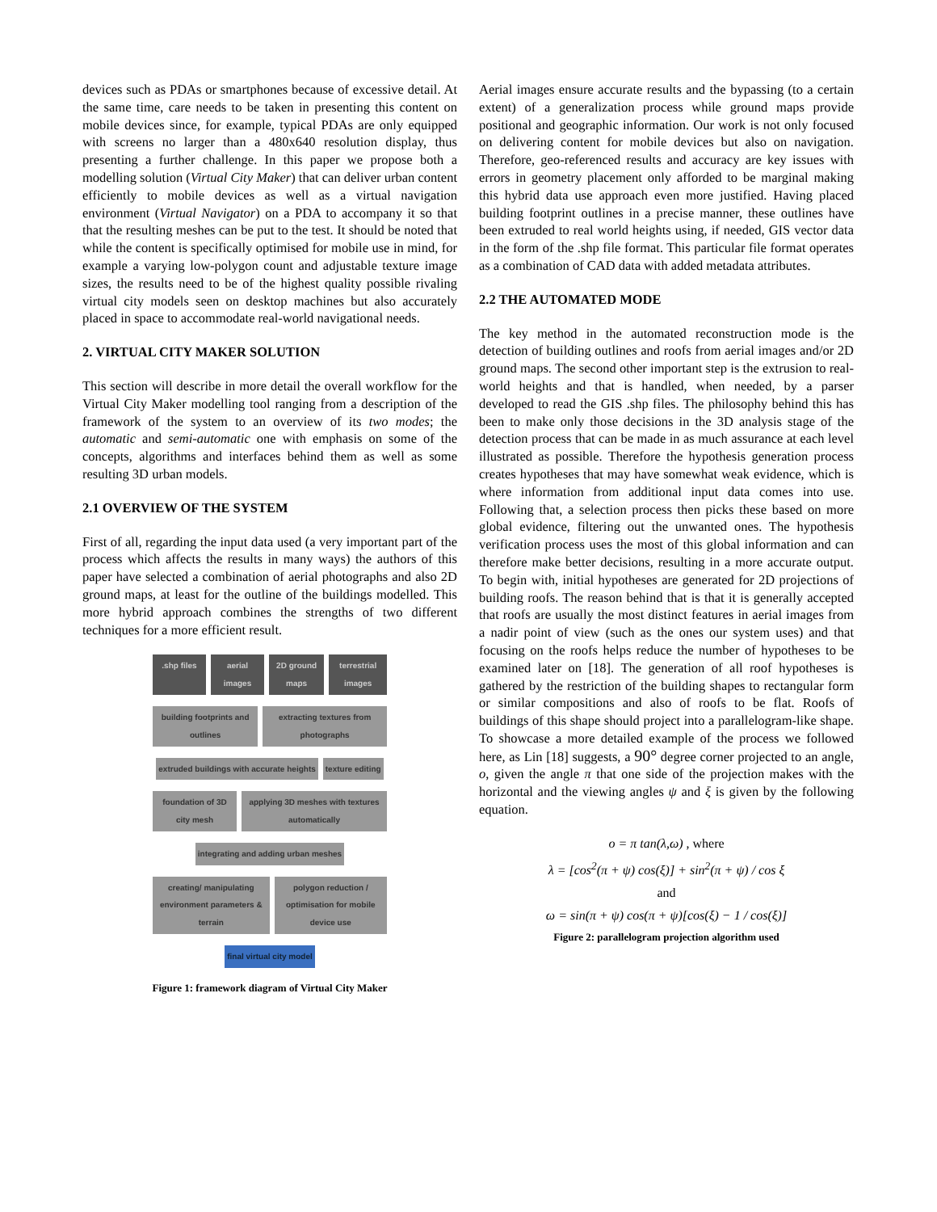devices such as PDAs or smartphones because of excessive detail. At the same time, care needs to be taken in presenting this content on mobile devices since, for example, typical PDAs are only equipped with screens no larger than a 480x640 resolution display, thus presenting a further challenge. In this paper we propose both a modelling solution (Virtual City Maker) that can deliver urban content efficiently to mobile devices as well as a virtual navigation environment (Virtual Navigator) on a PDA to accompany it so that that the resulting meshes can be put to the test. It should be noted that while the content is specifically optimised for mobile use in mind, for example a varying low-polygon count and adjustable texture image sizes, the results need to be of the highest quality possible rivaling virtual city models seen on desktop machines but also accurately placed in space to accommodate real-world navigational needs.
2. VIRTUAL CITY MAKER SOLUTION
This section will describe in more detail the overall workflow for the Virtual City Maker modelling tool ranging from a description of the framework of the system to an overview of its two modes; the automatic and semi-automatic one with emphasis on some of the concepts, algorithms and interfaces behind them as well as some resulting 3D urban models.
2.1 OVERVIEW OF THE SYSTEM
First of all, regarding the input data used (a very important part of the process which affects the results in many ways) the authors of this paper have selected a combination of aerial photographs and also 2D ground maps, at least for the outline of the buildings modelled. This more hybrid approach combines the strengths of two different techniques for a more efficient result.
.shp files aerial images 2D ground maps terrestrial images
building footprints and outlines
extracting textures from photographs
extruded buildings with accurate heights
texture editing
foundation of 3D city mesh applying 3D meshes with textures automatically
integrating and adding urban meshes
creating/ manipulating environment parameters & terrain
polygon reduction / optimisation for mobile device use
final virtual city model
Figure 1: framework diagram of Virtual City Maker
Aerial images ensure accurate results and the bypassing (to a certain extent) of a generalization process while ground maps provide positional and geographic information. Our work is not only focused on delivering content for mobile devices but also on navigation. Therefore, geo-referenced results and accuracy are key issues with errors in geometry placement only afforded to be marginal making this hybrid data use approach even more justified. Having placed building footprint outlines in a precise manner, these outlines have been extruded to real world heights using, if needed, GIS vector data in the form of the .shp file format. This particular file format operates as a combination of CAD data with added metadata attributes.
2.2 THE AUTOMATED MODE
The key method in the automated reconstruction mode is the detection of building outlines and roofs from aerial images and/or 2D ground maps. The second other important step is the extrusion to real-world heights and that is handled, when needed, by a parser developed to read the GIS .shp files. The philosophy behind this has been to make only those decisions in the 3D analysis stage of the detection process that can be made in as much assurance at each level illustrated as possible. Therefore the hypothesis generation process creates hypotheses that may have somewhat weak evidence, which is where information from additional input data comes into use. Following that, a selection process then picks these based on more global evidence, filtering out the unwanted ones. The hypothesis verification process uses the most of this global information and can therefore make better decisions, resulting in a more accurate output. To begin with, initial hypotheses are generated for 2D projections of building roofs. The reason behind that is that it is generally accepted that roofs are usually the most distinct features in aerial images from a nadir point of view (such as the ones our system uses) and that focusing on the roofs helps reduce the number of hypotheses to be examined later on [18]. The generation of all roof hypotheses is gathered by the restriction of the building shapes to rectangular form or similar compositions and also of roofs to be flat. Roofs of buildings of this shape should project into a parallelogram-like shape. To showcase a more detailed example of the process we followed here, as Lin [18] suggests, a 90° degree corner projected to an angle, o, given the angle π that one side of the projection makes with the horizontal and the viewing angles ψ and ξ is given by the following equation.
o = π tan(λ,ω) , where
λ = [cos<sup>2</sup>(π + ψ) cos(ξ)] + sin<sup>2</sup>(π + ψ) / cos ξ
and
ω = sin(π + ψ) cos(π + ψ)[cos(ξ) − 1 / cos(ξ)]
Figure 2: parallelogram projection algorithm used